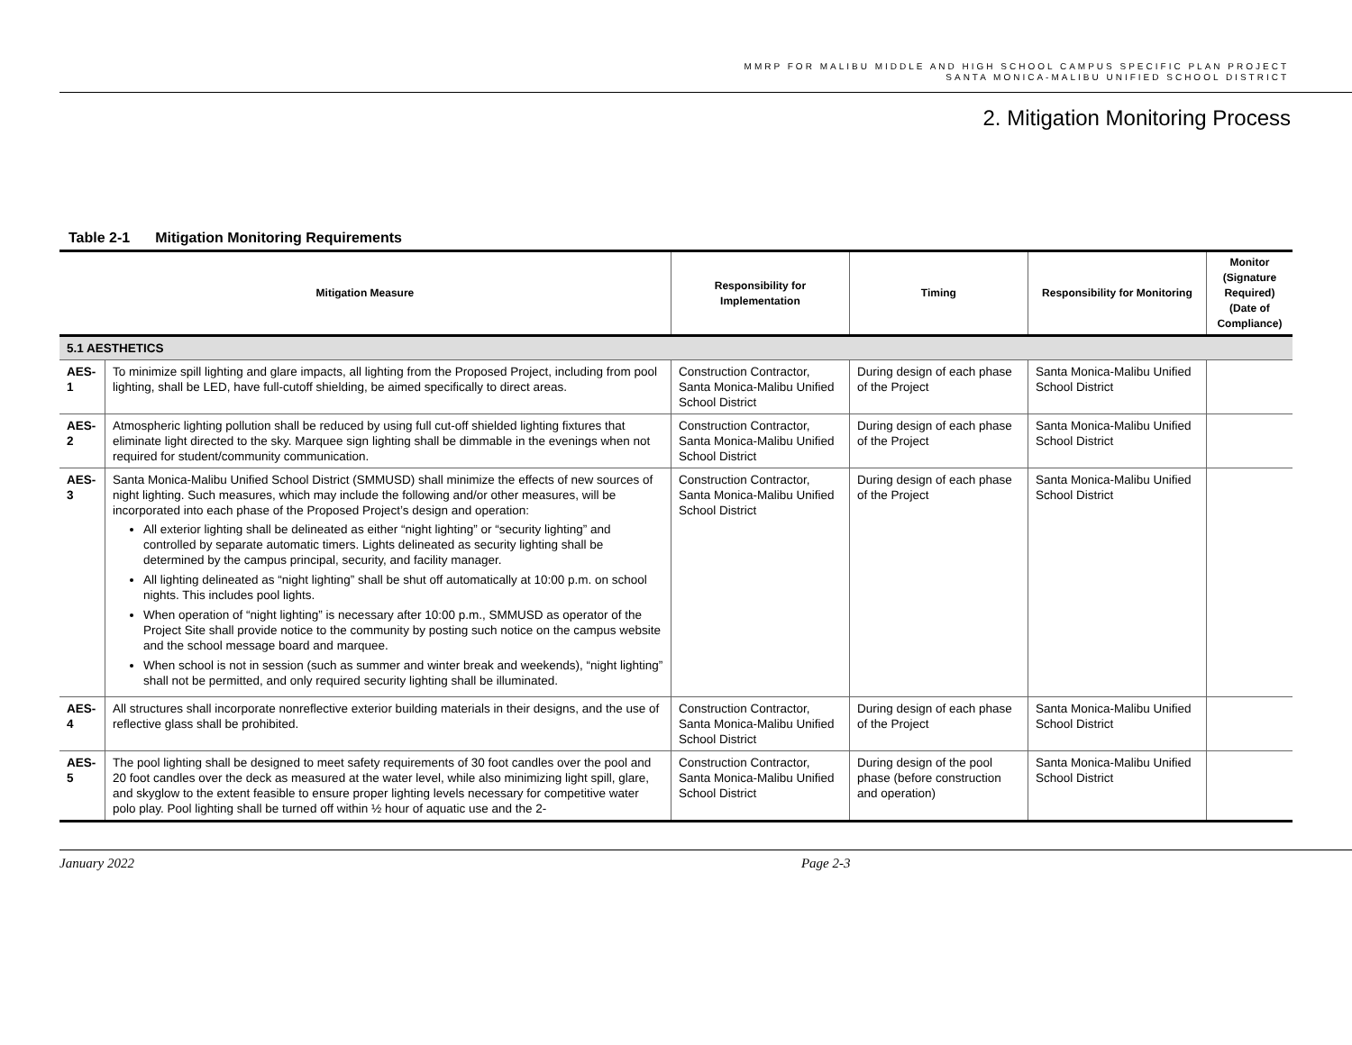MMRP FOR MALIBU MIDDLE AND HIGH SCHOOL CAMPUS SPECIFIC PLAN PROJECT
SANTA MONICA-MALIBU UNIFIED SCHOOL DISTRICT
2. Mitigation Monitoring Process
Table 2-1 Mitigation Monitoring Requirements
| Mitigation Measure | | Responsibility for Implementation | Timing | Responsibility for Monitoring | Monitor (Signature Required) (Date of Compliance) |
| --- | --- | --- | --- | --- | --- |
| 5.1 AESTHETICS | | | | | |
| AES-1 | To minimize spill lighting and glare impacts, all lighting from the Proposed Project, including from pool lighting, shall be LED, have full-cutoff shielding, be aimed specifically to direct areas. | Construction Contractor, Santa Monica-Malibu Unified School District | During design of each phase of the Project | Santa Monica-Malibu Unified School District | |
| AES-2 | Atmospheric lighting pollution shall be reduced by using full cut-off shielded lighting fixtures that eliminate light directed to the sky. Marquee sign lighting shall be dimmable in the evenings when not required for student/community communication. | Construction Contractor, Santa Monica-Malibu Unified School District | During design of each phase of the Project | Santa Monica-Malibu Unified School District | |
| AES-3 | Santa Monica-Malibu Unified School District (SMMUSD) shall minimize the effects of new sources of night lighting. Such measures, which may include the following and/or other measures, will be incorporated into each phase of the Proposed Project’s design and operation: All exterior lighting shall be delineated as either “night lighting” or “security lighting” and controlled by separate automatic timers. Lights delineated as security lighting shall be determined by the campus principal, security, and facility manager. All lighting delineated as “night lighting” shall be shut off automatically at 10:00 p.m. on school nights. This includes pool lights. When operation of “night lighting” is necessary after 10:00 p.m., SMMUSD as operator of the Project Site shall provide notice to the community by posting such notice on the campus website and the school message board and marquee. When school is not in session (such as summer and winter break and weekends), “night lighting” shall not be permitted, and only required security lighting shall be illuminated. | Construction Contractor, Santa Monica-Malibu Unified School District | During design of each phase of the Project | Santa Monica-Malibu Unified School District | |
| AES-4 | All structures shall incorporate nonreflective exterior building materials in their designs, and the use of reflective glass shall be prohibited. | Construction Contractor, Santa Monica-Malibu Unified School District | During design of each phase of the Project | Santa Monica-Malibu Unified School District | |
| AES-5 | The pool lighting shall be designed to meet safety requirements of 30 foot candles over the pool and 20 foot candles over the deck as measured at the water level, while also minimizing light spill, glare, and skyglow to the extent feasible to ensure proper lighting levels necessary for competitive water polo play. Pool lighting shall be turned off within ½ hour of aquatic use and the 2- | Construction Contractor, Santa Monica-Malibu Unified School District | During design of the pool phase (before construction and operation) | Santa Monica-Malibu Unified School District | |
January 2022 Page 2-3